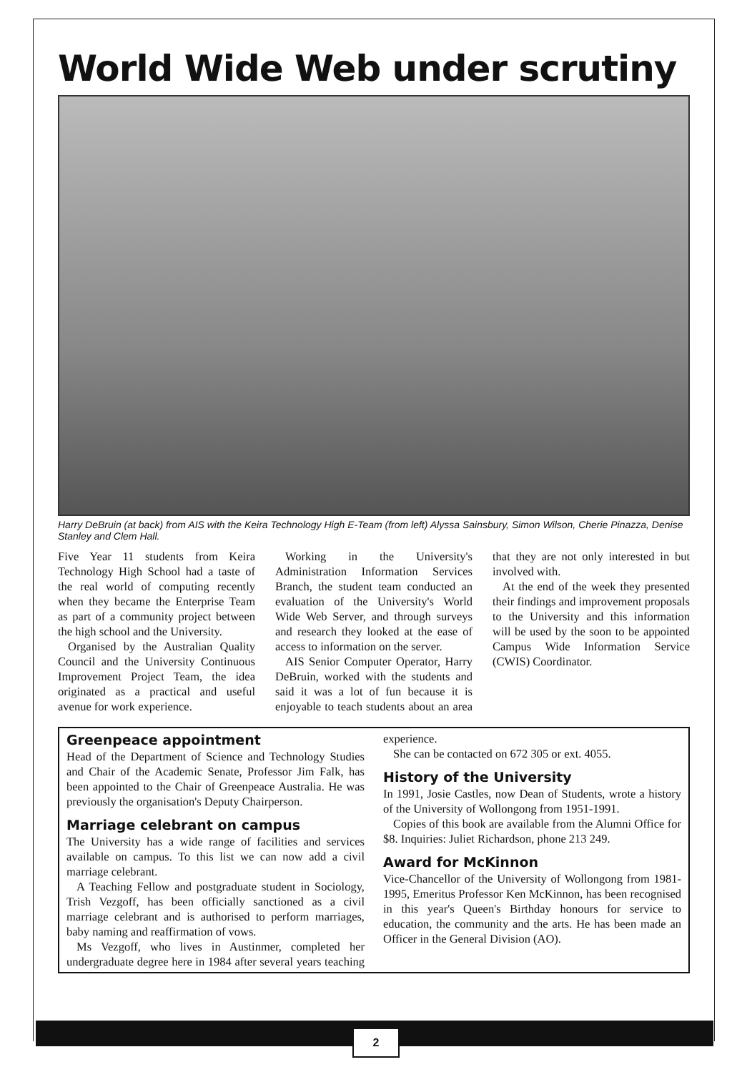World Wide Web under scrutiny
Harry DeBruin (at back) from AIS with the Keira Technology High E-Team (from left) Alyssa Sainsbury, Simon Wilson, Cherie Pinazza, Denise Stanley and Clem Hall.
Five Year 11 students from Keira Technology High School had a taste of the real world of computing recently when they became the Enterprise Team as part of a community project between the high school and the University.
Organised by the Australian Quality Council and the University Continuous Improvement Project Team, the idea originated as a practical and useful avenue for work experience.
Working in the University's Administration Information Services Branch, the student team conducted an evaluation of the University's World Wide Web Server, and through surveys and research they looked at the ease of access to information on the server.
AIS Senior Computer Operator, Harry DeBruin, worked with the students and said it was a lot of fun because it is enjoyable to teach students about an area that they are not only interested in but involved with.
At the end of the week they presented their findings and improvement proposals to the University and this information will be used by the soon to be appointed Campus Wide Information Service (CWIS) Coordinator.
Greenpeace appointment
Head of the Department of Science and Technology Studies and Chair of the Academic Senate, Professor Jim Falk, has been appointed to the Chair of Greenpeace Australia. He was previously the organisation's Deputy Chairperson.
Marriage celebrant on campus
The University has a wide range of facilities and services available on campus. To this list we can now add a civil marriage celebrant.
A Teaching Fellow and postgraduate student in Sociology, Trish Vezgoff, has been officially sanctioned as a civil marriage celebrant and is authorised to perform marriages, baby naming and reaffirmation of vows.
Ms Vezgoff, who lives in Austinmer, completed her undergraduate degree here in 1984 after several years teaching experience.
She can be contacted on 672 305 or ext. 4055.
History of the University
In 1991, Josie Castles, now Dean of Students, wrote a history of the University of Wollongong from 1951-1991.
Copies of this book are available from the Alumni Office for $8. Inquiries: Juliet Richardson, phone 213 249.
Award for McKinnon
Vice-Chancellor of the University of Wollongong from 1981-1995, Emeritus Professor Ken McKinnon, has been recognised in this year's Queen's Birthday honours for service to education, the community and the arts. He has been made an Officer in the General Division (AO).
2